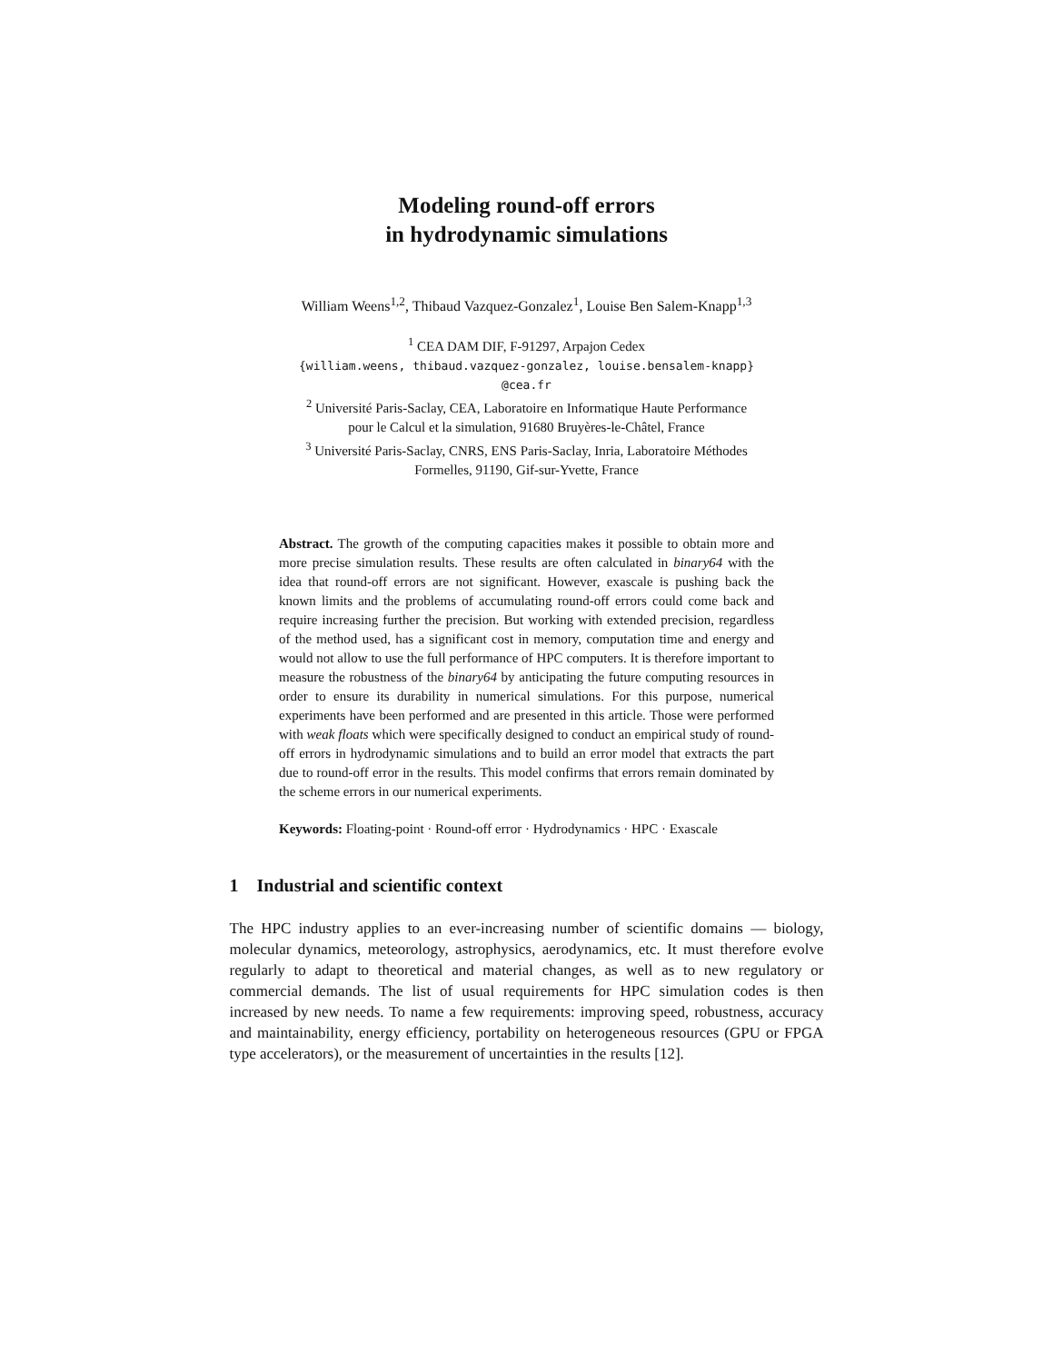Modeling round-off errors
in hydrodynamic simulations
William Weens<sup>1,2</sup>, Thibaud Vazquez-Gonzalez<sup>1</sup>, Louise Ben Salem-Knapp<sup>1,3</sup>
<sup>1</sup> CEA DAM DIF, F-91297, Arpajon Cedex
{william.weens, thibaud.vazquez-gonzalez, louise.bensalem-knapp}
@cea.fr
<sup>2</sup> Université Paris-Saclay, CEA, Laboratoire en Informatique Haute Performance
pour le Calcul et la simulation, 91680 Bruyères-le-Châtel, France
<sup>3</sup> Université Paris-Saclay, CNRS, ENS Paris-Saclay, Inria, Laboratoire Méthodes
Formelles, 91190, Gif-sur-Yvette, France
Abstract. The growth of the computing capacities makes it possible to obtain more and more precise simulation results. These results are often calculated in binary64 with the idea that round-off errors are not significant. However, exascale is pushing back the known limits and the problems of accumulating round-off errors could come back and require increasing further the precision. But working with extended precision, regardless of the method used, has a significant cost in memory, computation time and energy and would not allow to use the full performance of HPC computers. It is therefore important to measure the robustness of the binary64 by anticipating the future computing resources in order to ensure its durability in numerical simulations. For this purpose, numerical experiments have been performed and are presented in this article. Those were performed with weak floats which were specifically designed to conduct an empirical study of round-off errors in hydrodynamic simulations and to build an error model that extracts the part due to round-off error in the results. This model confirms that errors remain dominated by the scheme errors in our numerical experiments.
Keywords: Floating-point · Round-off error · Hydrodynamics · HPC · Exascale
1 Industrial and scientific context
The HPC industry applies to an ever-increasing number of scientific domains — biology, molecular dynamics, meteorology, astrophysics, aerodynamics, etc. It must therefore evolve regularly to adapt to theoretical and material changes, as well as to new regulatory or commercial demands. The list of usual requirements for HPC simulation codes is then increased by new needs. To name a few requirements: improving speed, robustness, accuracy and maintainability, energy efficiency, portability on heterogeneous resources (GPU or FPGA type accelerators), or the measurement of uncertainties in the results [12].